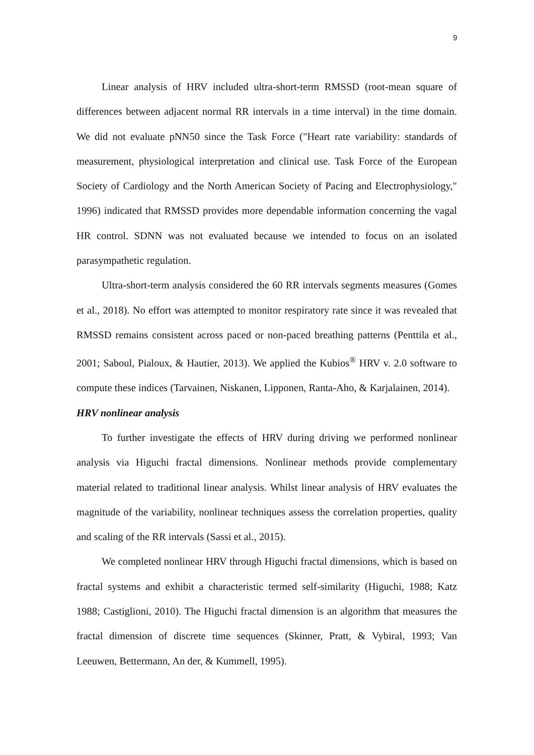9
Linear analysis of HRV included ultra-short-term RMSSD (root-mean square of differences between adjacent normal RR intervals in a time interval) in the time domain. We did not evaluate pNN50 since the Task Force ("Heart rate variability: standards of measurement, physiological interpretation and clinical use. Task Force of the European Society of Cardiology and the North American Society of Pacing and Electrophysiology," 1996) indicated that RMSSD provides more dependable information concerning the vagal HR control. SDNN was not evaluated because we intended to focus on an isolated parasympathetic regulation.
Ultra-short-term analysis considered the 60 RR intervals segments measures (Gomes et al., 2018). No effort was attempted to monitor respiratory rate since it was revealed that RMSSD remains consistent across paced or non-paced breathing patterns (Penttila et al., 2001; Saboul, Pialoux, & Hautier, 2013). We applied the Kubios<sup>®</sup> HRV v. 2.0 software to compute these indices (Tarvainen, Niskanen, Lipponen, Ranta-Aho, & Karjalainen, 2014).
HRV nonlinear analysis
To further investigate the effects of HRV during driving we performed nonlinear analysis via Higuchi fractal dimensions. Nonlinear methods provide complementary material related to traditional linear analysis. Whilst linear analysis of HRV evaluates the magnitude of the variability, nonlinear techniques assess the correlation properties, quality and scaling of the RR intervals (Sassi et al., 2015).
We completed nonlinear HRV through Higuchi fractal dimensions, which is based on fractal systems and exhibit a characteristic termed self-similarity (Higuchi, 1988; Katz 1988; Castiglioni, 2010). The Higuchi fractal dimension is an algorithm that measures the fractal dimension of discrete time sequences (Skinner, Pratt, & Vybiral, 1993; Van Leeuwen, Bettermann, An der, & Kummell, 1995).